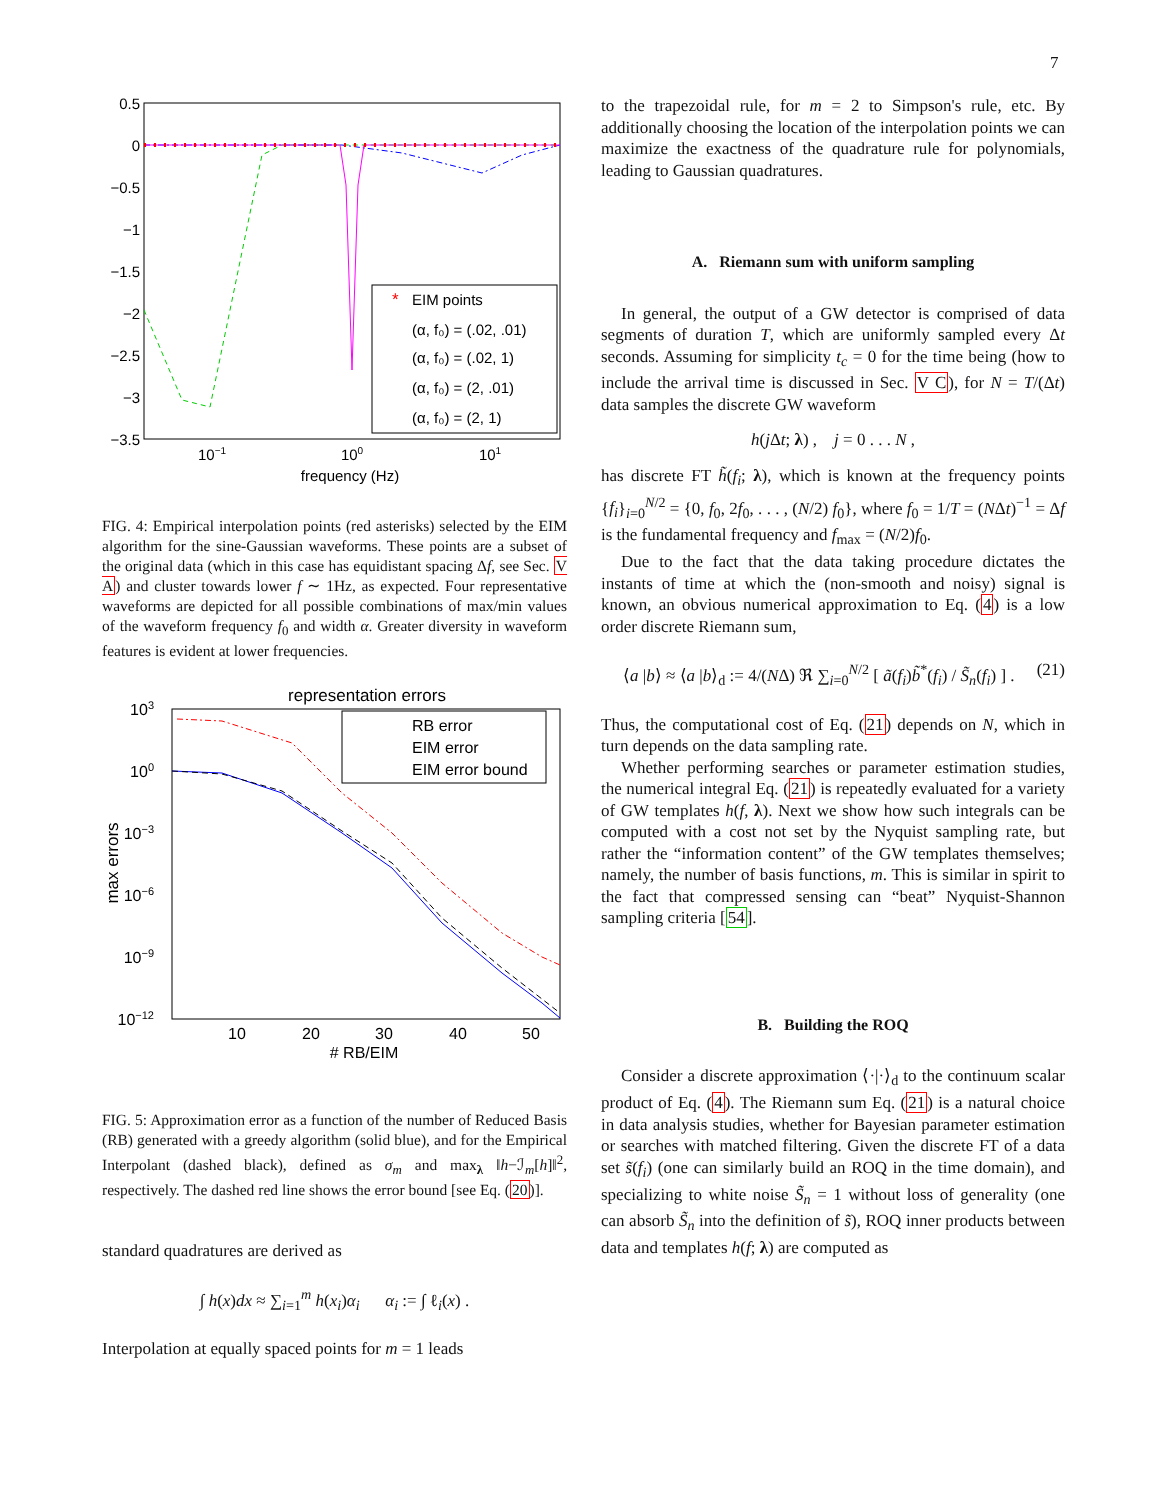7
0.5
0
−0.5
−1
−1.5
−2
−2.5
−3
−3.5
10−1
100
101
frequency (Hz)
EIM points
(α, f₀) = (.02, .01)
(α, f₀) = (.02, 1)
(α, f₀) = (2, .01)
(α, f₀) = (2, 1)
*
FIG. 4: Empirical interpolation points (red asterisks) selected by the EIM algorithm for the sine-Gaussian waveforms. These points are a subset of the original data (which in this case has equidistant spacing Δf, see Sec. V A) and cluster towards lower f ∼ 1Hz, as expected. Four representative waveforms are depicted for all possible combinations of max/min values of the waveform frequency f<sub>0</sub> and width α. Greater diversity in waveform features is evident at lower frequencies.
representation errors
103
100
10−3
10−6
10−9
10−12
10
20
30
40
50
# RB/EIM
max errors
RB error
EIM error
EIM error bound
FIG. 5: Approximation error as a function of the number of Reduced Basis (RB) generated with a greedy algorithm (solid blue), and for the Empirical Interpolant (dashed black), defined as σ<sub>m</sub> and max<sub>λ</sub> ‖h−ℐ<sub>m</sub>[h]‖<sup>2</sup>, respectively. The dashed red line shows the error bound [see Eq. (20)].
standard quadratures are derived as
∫ h(x)dx ≈ ∑<sub>i=1</sub><sup>m</sup> h(x<sub>i</sub>)α<sub>i</sub> α<sub>i</sub> := ∫ ℓ<sub>i</sub>(x) .
Interpolation at equally spaced points for m = 1 leads
to the trapezoidal rule, for m = 2 to Simpson's rule, etc. By additionally choosing the location of the interpolation points we can maximize the exactness of the quadrature rule for polynomials, leading to Gaussian quadratures.
A. Riemann sum with uniform sampling
In general, the output of a GW detector is comprised of data segments of duration T, which are uniformly sampled every Δt seconds. Assuming for simplicity t<sub>c</sub> = 0 for the time being (how to include the arrival time is discussed in Sec. V C), for N = T/(Δt) data samples the discrete GW waveform
h(j Δt; λ) , j = 0 . . . N ,
has discrete FT h̃(f<sub>i</sub>; λ), which is known at the frequency points {f<sub>i</sub>}<sub>i=0</sub><sup>N/2</sup> = {0, f<sub>0</sub>, 2f<sub>0</sub>, . . . , (N/2) f<sub>0</sub>}, where f<sub>0</sub> = 1/T = (NΔt)<sup>−1</sup> = Δf is the fundamental frequency and f<sub>max</sub> = (N/2)f<sub>0</sub>.
Due to the fact that the data taking procedure dictates the instants of time at which the (non-smooth and noisy) signal is known, an obvious numerical approximation to Eq. (4) is a low order discrete Riemann sum,
⟨a |b⟩ ≈ ⟨a |b⟩<sub>d</sub> := 4/(NΔ) ℜ ∑<sub>i=0</sub><sup>N/2</sup> [ ã(f<sub>i</sub>)b̃<sup>*</sup>(f<sub>i</sub>) / S̃<sub>n</sub>(f<sub>i</sub>) ] . (21)
Thus, the computational cost of Eq. (21) depends on N, which in turn depends on the data sampling rate.
Whether performing searches or parameter estimation studies, the numerical integral Eq. (21) is repeatedly evaluated for a variety of GW templates h(f, λ). Next we show how such integrals can be computed with a cost not set by the Nyquist sampling rate, but rather the “information content” of the GW templates themselves; namely, the number of basis functions, m. This is similar in spirit to the fact that compressed sensing can “beat” Nyquist-Shannon sampling criteria [54].
B. Building the ROQ
Consider a discrete approximation ⟨·|·⟩<sub>d</sub> to the continuum scalar product of Eq. (4). The Riemann sum Eq. (21) is a natural choice in data analysis studies, whether for Bayesian parameter estimation or searches with matched filtering. Given the discrete FT of a data set s̃(f<sub>i</sub>) (one can similarly build an ROQ in the time domain), and specializing to white noise S̃<sub>n</sub> = 1 without loss of generality (one can absorb S̃<sub>n</sub> into the definition of s̃), ROQ inner products between data and templates h(f; λ) are computed as